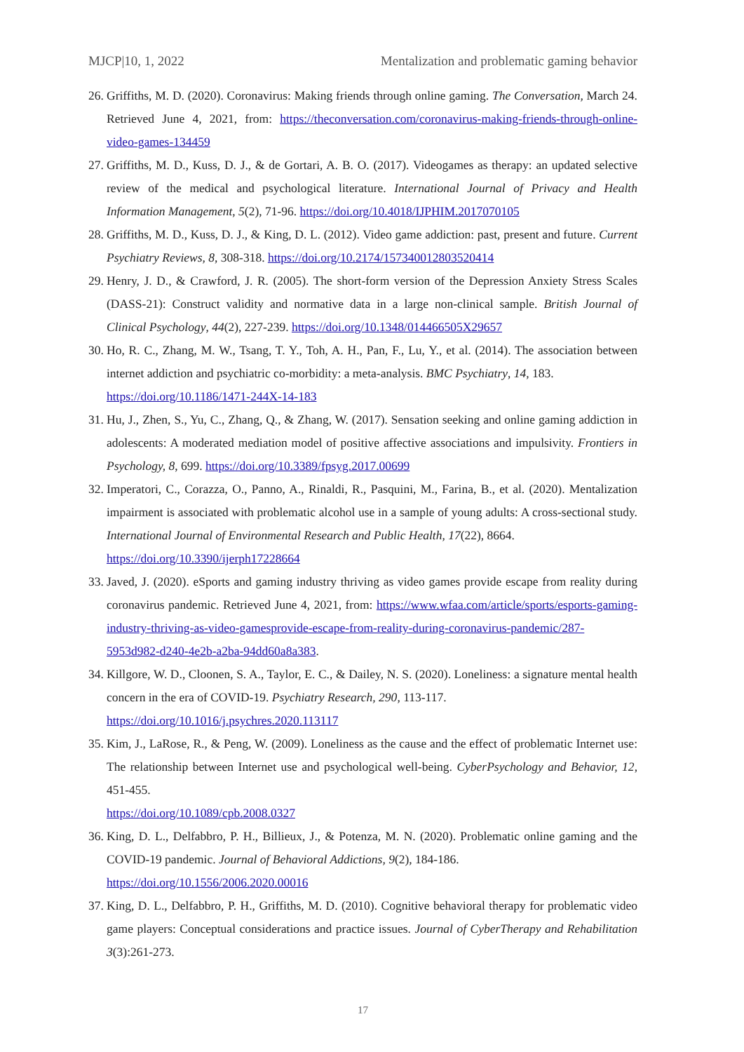MJCP|10, 1, 2022 Mentalization and problematic gaming behavior
26. Griffiths, M. D. (2020). Coronavirus: Making friends through online gaming. The Conversation, March 24. Retrieved June 4, 2021, from: https://theconversation.com/coronavirus-making-friends-through-online-video-games-134459
27. Griffiths, M. D., Kuss, D. J., & de Gortari, A. B. O. (2017). Videogames as therapy: an updated selective review of the medical and psychological literature. International Journal of Privacy and Health Information Management, 5(2), 71-96. https://doi.org/10.4018/IJPHIM.2017070105
28. Griffiths, M. D., Kuss, D. J., & King, D. L. (2012). Video game addiction: past, present and future. Current Psychiatry Reviews, 8, 308-318. https://doi.org/10.2174/157340012803520414
29. Henry, J. D., & Crawford, J. R. (2005). The short-form version of the Depression Anxiety Stress Scales (DASS-21): Construct validity and normative data in a large non-clinical sample. British Journal of Clinical Psychology, 44(2), 227-239. https://doi.org/10.1348/014466505X29657
30. Ho, R. C., Zhang, M. W., Tsang, T. Y., Toh, A. H., Pan, F., Lu, Y., et al. (2014). The association between internet addiction and psychiatric co-morbidity: a meta-analysis. BMC Psychiatry, 14, 183.
https://doi.org/10.1186/1471-244X-14-183
31. Hu, J., Zhen, S., Yu, C., Zhang, Q., & Zhang, W. (2017). Sensation seeking and online gaming addiction in adolescents: A moderated mediation model of positive affective associations and impulsivity. Frontiers in Psychology, 8, 699. https://doi.org/10.3389/fpsyg.2017.00699
32. Imperatori, C., Corazza, O., Panno, A., Rinaldi, R., Pasquini, M., Farina, B., et al. (2020). Mentalization impairment is associated with problematic alcohol use in a sample of young adults: A cross-sectional study. International Journal of Environmental Research and Public Health, 17(22), 8664.
https://doi.org/10.3390/ijerph17228664
33. Javed, J. (2020). eSports and gaming industry thriving as video games provide escape from reality during coronavirus pandemic. Retrieved June 4, 2021, from: https://www.wfaa.com/article/sports/esports-gaming-industry-thriving-as-video-gamesprovide-escape-from-reality-during-coronavirus-pandemic/287-5953d982-d240-4e2b-a2ba-94dd60a8a383.
34. Killgore, W. D., Cloonen, S. A., Taylor, E. C., & Dailey, N. S. (2020). Loneliness: a signature mental health concern in the era of COVID-19. Psychiatry Research, 290, 113-117.
https://doi.org/10.1016/j.psychres.2020.113117
35. Kim, J., LaRose, R., & Peng, W. (2009). Loneliness as the cause and the effect of problematic Internet use: The relationship between Internet use and psychological well-being. CyberPsychology and Behavior, 12, 451-455.
https://doi.org/10.1089/cpb.2008.0327
36. King, D. L., Delfabbro, P. H., Billieux, J., & Potenza, M. N. (2020). Problematic online gaming and the COVID-19 pandemic. Journal of Behavioral Addictions, 9(2), 184-186.
https://doi.org/10.1556/2006.2020.00016
37. King, D. L., Delfabbro, P. H., Griffiths, M. D. (2010). Cognitive behavioral therapy for problematic video game players: Conceptual considerations and practice issues. Journal of CyberTherapy and Rehabilitation 3(3):261-273.
17